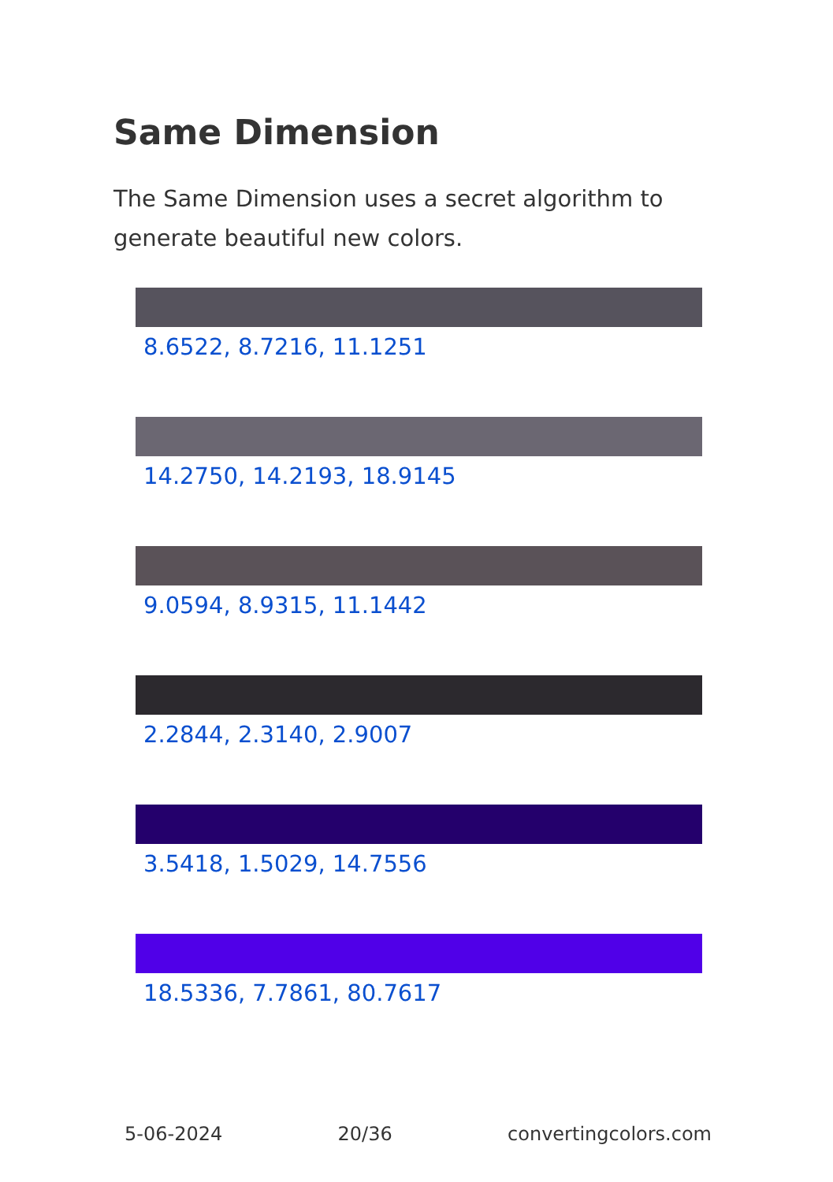Same Dimension
The Same Dimension uses a secret algorithm to generate beautiful new colors.
8.6522, 8.7216, 11.1251
14.2750, 14.2193, 18.9145
9.0594, 8.9315, 11.1442
2.2844, 2.3140, 2.9007
3.5418, 1.5029, 14.7556
18.5336, 7.7861, 80.7617
5-06-2024 20/36 convertingcolors.com